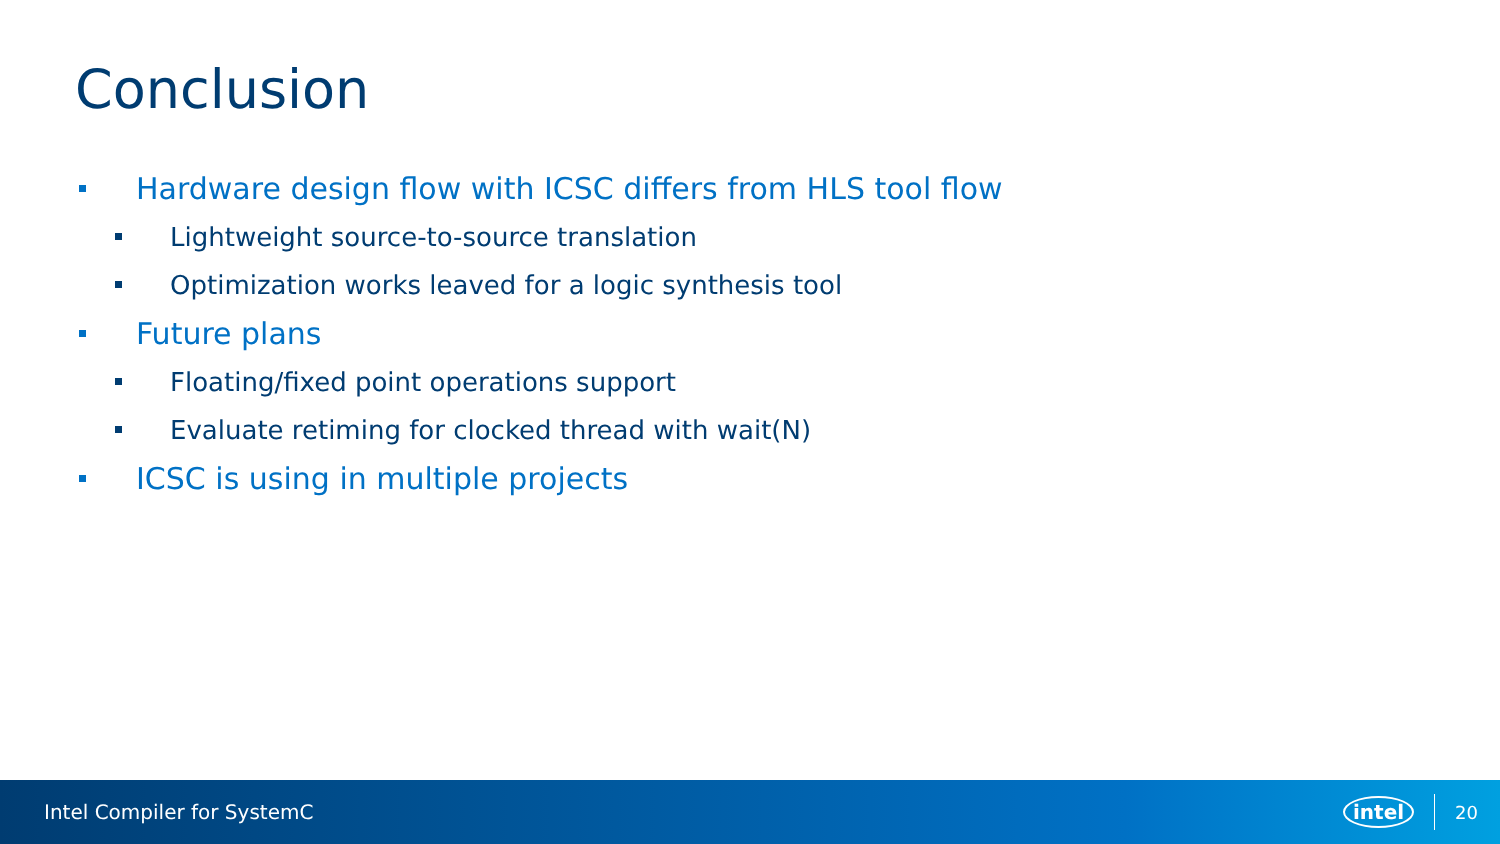Conclusion
Hardware design flow with ICSC differs from HLS tool flow
Lightweight source-to-source translation
Optimization works leaved for a logic synthesis tool
Future plans
Floating/fixed point operations support
Evaluate retiming for clocked thread with wait(N)
ICSC is using in multiple projects
Intel Compiler for SystemC intel 20